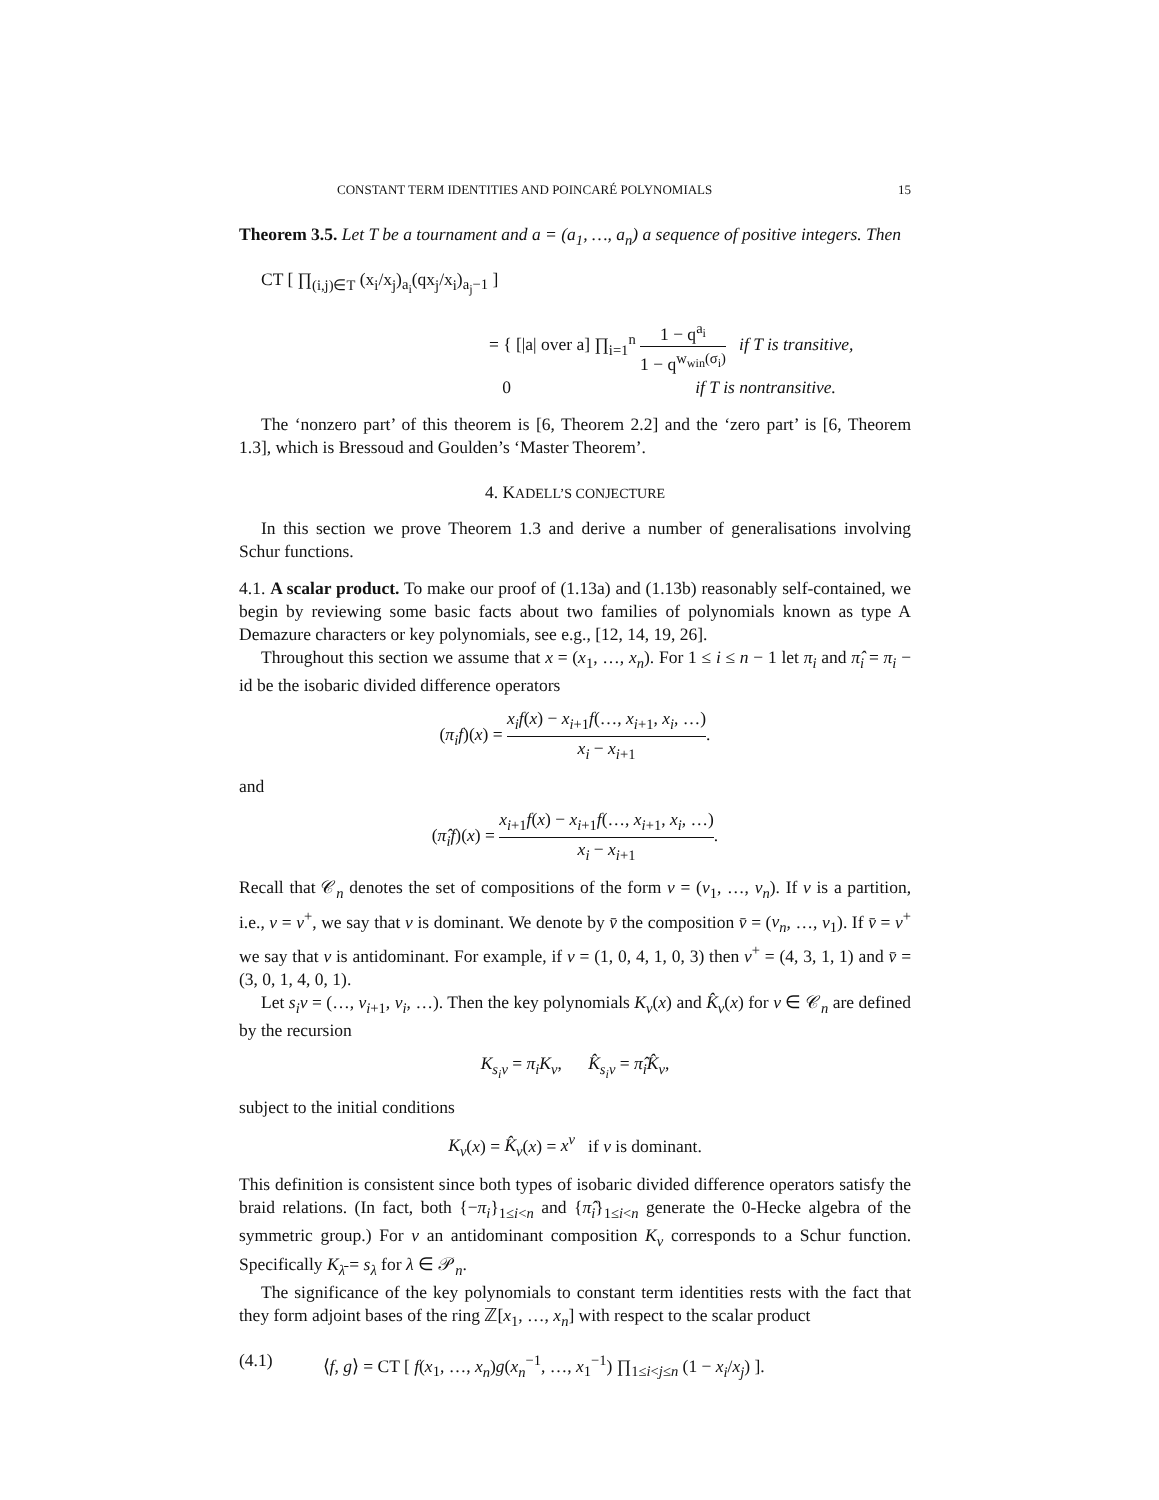CONSTANT TERM IDENTITIES AND POINCARÉ POLYNOMIALS 15
Theorem 3.5. Let T be a tournament and a = (a<sub>1</sub>, …, a<sub>n</sub>) a sequence of positive integers. Then
CT [ ∏<sub>(i,j)∈T</sub> (x<sub>i</sub>/x<sub>j</sub>)<sub>a<sub>i</sub></sub>(qx<sub>j</sub>/x<sub>i</sub>)<sub>a<sub>j</sub>−1</sub> ]
= { [|a| over a] ∏<sub>i=1</sub><sup>n</sup> 1 − q<sup>a<sub>i</sub></sup> 1 − q<sup>w<sub>win</sub>(σ<sub>i</sub>)</sup> if T is transitive,
0 if T is nontransitive.
The ‘nonzero part’ of this theorem is [6, Theorem 2.2] and the ‘zero part’ is [6, Theorem 1.3], which is Bressoud and Goulden’s ‘Master Theorem’.
4. KADELL’S CONJECTURE
In this section we prove Theorem 1.3 and derive a number of generalisations involving Schur functions.
4.1. A scalar product. To make our proof of (1.13a) and (1.13b) reasonably self-contained, we begin by reviewing some basic facts about two families of polynomials known as type A Demazure characters or key polynomials, see e.g., [12, 14, 19, 26].
Throughout this section we assume that x = (x<sub>1</sub>, …, x<sub>n</sub>). For 1 ≤ i ≤ n − 1 let π<sub>i</sub> and π̂<sub>i</sub> = π<sub>i</sub> − id be the isobaric divided difference operators
(π<sub>i</sub>f)(x) = x<sub>i</sub>f(x) − x<sub>i+1</sub>f(…, x<sub>i+1</sub>, x<sub>i</sub>, …) x<sub>i</sub> − x<sub>i+1</sub>.
and
(π̂<sub>i</sub>f)(x) = x<sub>i+1</sub>f(x) − x<sub>i+1</sub>f(…, x<sub>i+1</sub>, x<sub>i</sub>, …) x<sub>i</sub> − x<sub>i+1</sub>.
Recall that 𝒞<sub>n</sub> denotes the set of compositions of the form v = (v<sub>1</sub>, …, v<sub>n</sub>). If v is a partition, i.e., v = v<sup>+</sup>, we say that v is dominant. We denote by v̄ the composition v̄ = (v<sub>n</sub>, …, v<sub>1</sub>). If v̄ = v<sup>+</sup> we say that v is antidominant. For example, if v = (1, 0, 4, 1, 0, 3) then v<sup>+</sup> = (4, 3, 1, 1) and v̄ = (3, 0, 1, 4, 0, 1).
Let s<sub>i</sub>v = (…, v<sub>i+1</sub>, v<sub>i</sub>, …). Then the key polynomials K<sub>v</sub>(x) and K̂<sub>v</sub>(x) for v ∈ 𝒞<sub>n</sub> are defined by the recursion
K<sub>s<sub>i</sub>v</sub> = π<sub>i</sub>K<sub>v</sub>, K̂<sub>s<sub>i</sub>v</sub> = π̂<sub>i</sub>K̂<sub>v</sub>,
subject to the initial conditions
K<sub>v</sub>(x) = K̂<sub>v</sub>(x) = x<sup>v</sup> if v is dominant.
This definition is consistent since both types of isobaric divided difference operators satisfy the braid relations. (In fact, both {−π<sub>i</sub>}<sub>1≤i<n</sub> and {π̂<sub>i</sub>}<sub>1≤i<n</sub> generate the 0-Hecke algebra of the symmetric group.) For v an antidominant composition K<sub>v</sub> corresponds to a Schur function. Specifically K<sub>λ̄</sub> = s<sub>λ</sub> for λ ∈ 𝒫<sub>n</sub>.
The significance of the key polynomials to constant term identities rests with the fact that they form adjoint bases of the ring ℤ[x<sub>1</sub>, …, x<sub>n</sub>] with respect to the scalar product
(4.1) ⟨f, g⟩ = CT [ f(x<sub>1</sub>, …, x<sub>n</sub>)g(x<sub>n</sub><sup>−1</sup>, …, x<sub>1</sub><sup>−1</sup>) ∏<sub>1≤i<j≤n</sub> (1 − x<sub>i</sub>/x<sub>j</sub>) ].